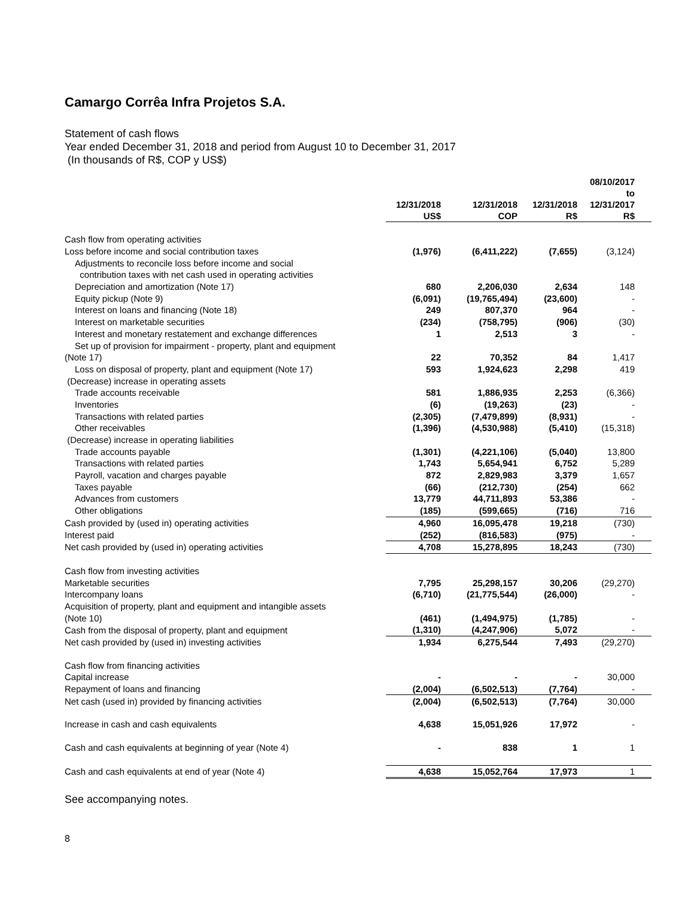Camargo Corrêa Infra Projetos S.A.
Statement of cash flows
Year ended December 31, 2018 and period from August 10 to December 31, 2017
(In thousands of R$, COP y US$)
| | 12/31/2018 US$ | 12/31/2018 COP | 12/31/2018 R$ | 08/10/2017 to 12/31/2017 R$ |
| --- | --- | --- | --- | --- |
| Cash flow from operating activities | | | | |
| Loss before income and social contribution taxes | (1,976) | (6,411,222) | (7,655) | (3,124) |
| Adjustments to reconcile loss before income and social | | | | |
| contribution taxes with net cash used in operating activities | | | | |
| Depreciation and amortization (Note 17) | 680 | 2,206,030 | 2,634 | 148 |
| Equity pickup (Note 9) | (6,091) | (19,765,494) | (23,600) | - |
| Interest on loans and financing (Note 18) | 249 | 807,370 | 964 | - |
| Interest on marketable securities | (234) | (758,795) | (906) | (30) |
| Interest and monetary restatement and exchange differences | 1 | 2,513 | 3 | - |
| Set up of provision for impairment - property, plant and equipment | | | | |
| (Note 17) | 22 | 70,352 | 84 | 1,417 |
| Loss on disposal of property, plant and equipment (Note 17) | 593 | 1,924,623 | 2,298 | 419 |
| (Decrease) increase in operating assets | | | | |
| Trade accounts receivable | 581 | 1,886,935 | 2,253 | (6,366) |
| Inventories | (6) | (19,263) | (23) | - |
| Transactions with related parties | (2,305) | (7,479,899) | (8,931) | - |
| Other receivables | (1,396) | (4,530,988) | (5,410) | (15,318) |
| (Decrease) increase in operating liabilities | | | | |
| Trade accounts payable | (1,301) | (4,221,106) | (5,040) | 13,800 |
| Transactions with related parties | 1,743 | 5,654,941 | 6,752 | 5,289 |
| Payroll, vacation and charges payable | 872 | 2,829,983 | 3,379 | 1,657 |
| Taxes payable | (66) | (212,730) | (254) | 662 |
| Advances from customers | 13,779 | 44,711,893 | 53,386 | - |
| Other obligations | (185) | (599,665) | (716) | 716 |
| Cash provided by (used in) operating activities | 4,960 | 16,095,478 | 19,218 | (730) |
| Interest paid | (252) | (816,583) | (975) | - |
| Net cash provided by (used in) operating activities | 4,708 | 15,278,895 | 18,243 | (730) |
| Cash flow from investing activities | | | | |
| Marketable securities | 7,795 | 25,298,157 | 30,206 | (29,270) |
| Intercompany loans | (6,710) | (21,775,544) | (26,000) | - |
| Acquisition of property, plant and equipment and intangible assets | | | | |
| (Note 10) | (461) | (1,494,975) | (1,785) | - |
| Cash from the disposal of property, plant and equipment | (1,310) | (4,247,906) | 5,072 | - |
| Net cash provided by (used in) investing activities | 1,934 | 6,275,544 | 7,493 | (29,270) |
| Cash flow from financing activities | | | | |
| Capital increase | - | - | - | 30,000 |
| Repayment of loans and financing | (2,004) | (6,502,513) | (7,764) | - |
| Net cash (used in) provided by financing activities | (2,004) | (6,502,513) | (7,764) | 30,000 |
| Increase in cash and cash equivalents | 4,638 | 15,051,926 | 17,972 | - |
| Cash and cash equivalents at beginning of year (Note 4) | - | 838 | 1 | 1 |
| Cash and cash equivalents at end of year (Note 4) | 4,638 | 15,052,764 | 17,973 | 1 |
See accompanying notes.
8